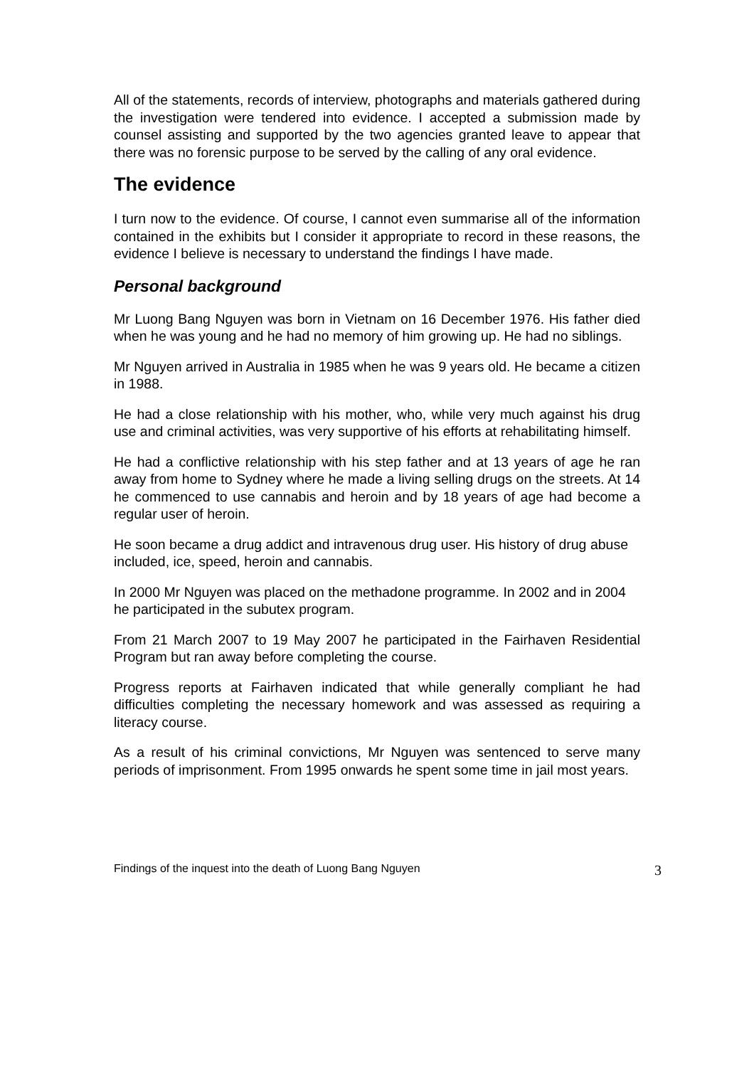All of the statements, records of interview, photographs and materials gathered during the investigation were tendered into evidence. I accepted a submission made by counsel assisting and supported by the two agencies granted leave to appear that there was no forensic purpose to be served by the calling of any oral evidence.
The evidence
I turn now to the evidence. Of course, I cannot even summarise all of the information contained in the exhibits but I consider it appropriate to record in these reasons, the evidence I believe is necessary to understand the findings I have made.
Personal background
Mr Luong Bang Nguyen was born in Vietnam on 16 December 1976. His father died when he was young and he had no memory of him growing up. He had no siblings.
Mr Nguyen arrived in Australia in 1985 when he was 9 years old. He became a citizen in 1988.
He had a close relationship with his mother, who, while very much against his drug use and criminal activities, was very supportive of his efforts at rehabilitating himself.
He had a conflictive relationship with his step father and at 13 years of age he ran away from home to Sydney where he made a living selling drugs on the streets. At 14 he commenced to use cannabis and heroin and by 18 years of age had become a regular user of heroin.
He soon became a drug addict and intravenous drug user. His history of drug abuse included, ice, speed, heroin and cannabis.
In 2000 Mr Nguyen was placed on the methadone programme. In 2002 and in 2004 he participated in the subutex program.
From 21 March 2007 to 19 May 2007 he participated in the Fairhaven Residential Program but ran away before completing the course.
Progress reports at Fairhaven indicated that while generally compliant he had difficulties completing the necessary homework and was assessed as requiring a literacy course.
As a result of his criminal convictions, Mr Nguyen was sentenced to serve many periods of imprisonment. From 1995 onwards he spent some time in jail most years.
Findings of the inquest into the death of Luong Bang Nguyen 3